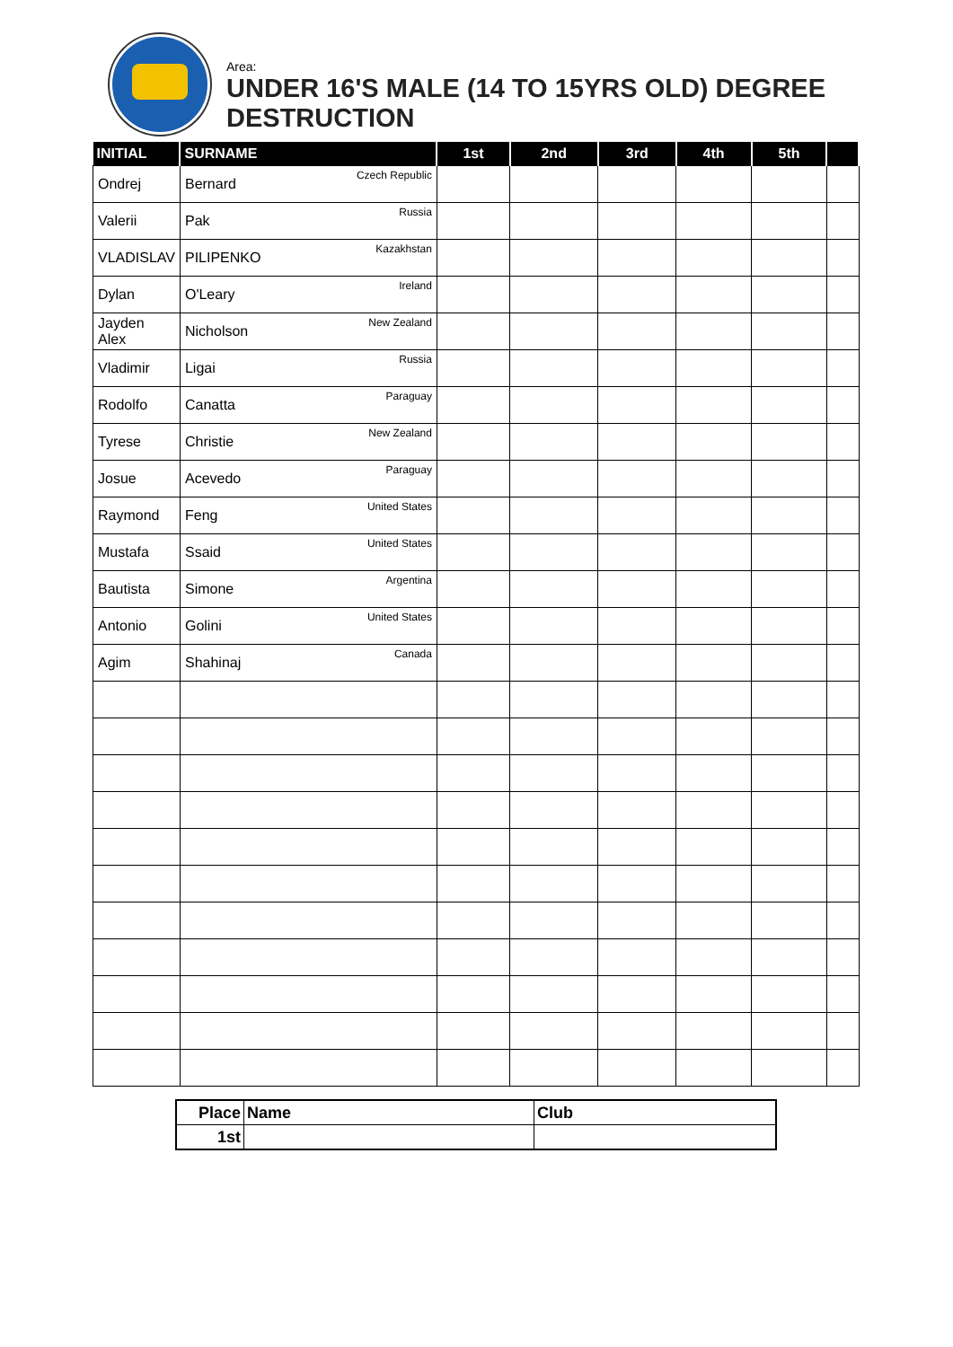Area:
UNDER 16'S MALE (14 TO 15YRS OLD) DEGREE DESTRUCTION
| INITIAL | SURNAME | 1st | 2nd | 3rd | 4th | 5th | |
| --- | --- | --- | --- | --- | --- | --- | --- |
| Ondrej | Bernard Czech Republic | | | | | | |
| Valerii | Pak Russia | | | | | | |
| VLADISLAV | PILIPENKO Kazakhstan | | | | | | |
| Dylan | O'Leary Ireland | | | | | | |
| Jayden Alex | Nicholson New Zealand | | | | | | |
| Vladimir | Ligai Russia | | | | | | |
| Rodolfo | Canatta Paraguay | | | | | | |
| Tyrese | Christie New Zealand | | | | | | |
| Josue | Acevedo Paraguay | | | | | | |
| Raymond | Feng United States | | | | | | |
| Mustafa | Ssaid United States | | | | | | |
| Bautista | Simone Argentina | | | | | | |
| Antonio | Golini United States | | | | | | |
| Agim | Shahinaj Canada | | | | | | |
| Place | Name | Club |
| --- | --- | --- |
| 1st | | |